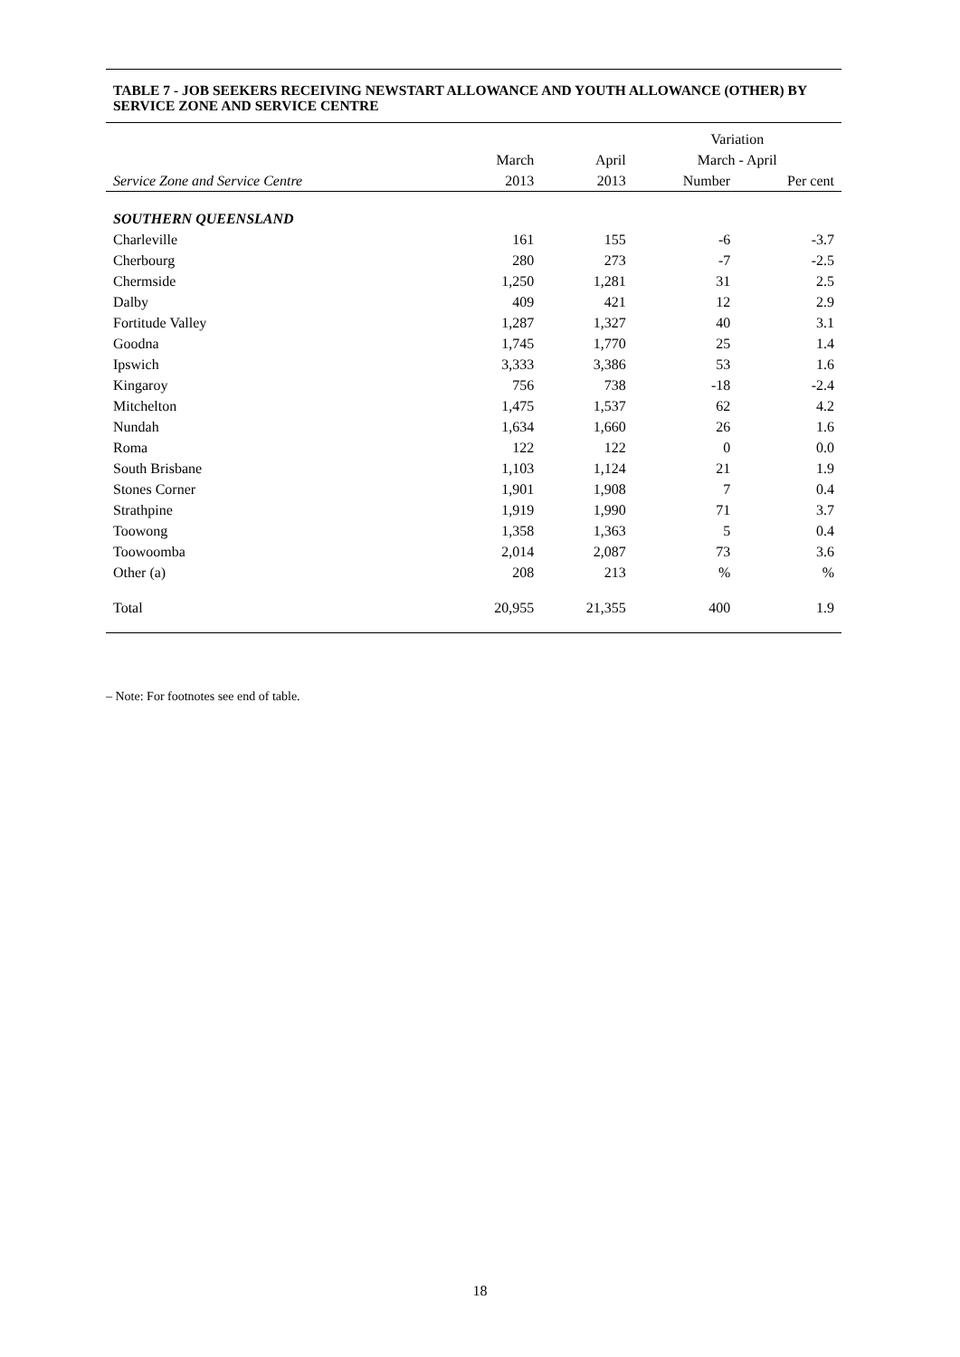TABLE 7 - JOB SEEKERS RECEIVING NEWSTART ALLOWANCE AND YOUTH ALLOWANCE (OTHER) BY SERVICE ZONE AND SERVICE CENTRE
| | | | Variation | |
| --- | --- | --- | --- | --- |
| | March | April | March - April | |
| Service Zone and Service Centre | 2013 | 2013 | Number | Per cent |
| SOUTHERN QUEENSLAND | | | | |
| Charleville | 161 | 155 | -6 | -3.7 |
| Cherbourg | 280 | 273 | -7 | -2.5 |
| Chermside | 1,250 | 1,281 | 31 | 2.5 |
| Dalby | 409 | 421 | 12 | 2.9 |
| Fortitude Valley | 1,287 | 1,327 | 40 | 3.1 |
| Goodna | 1,745 | 1,770 | 25 | 1.4 |
| Ipswich | 3,333 | 3,386 | 53 | 1.6 |
| Kingaroy | 756 | 738 | -18 | -2.4 |
| Mitchelton | 1,475 | 1,537 | 62 | 4.2 |
| Nundah | 1,634 | 1,660 | 26 | 1.6 |
| Roma | 122 | 122 | 0 | 0.0 |
| South Brisbane | 1,103 | 1,124 | 21 | 1.9 |
| Stones Corner | 1,901 | 1,908 | 7 | 0.4 |
| Strathpine | 1,919 | 1,990 | 71 | 3.7 |
| Toowong | 1,358 | 1,363 | 5 | 0.4 |
| Toowoomba | 2,014 | 2,087 | 73 | 3.6 |
| Other (a) | 208 | 213 | % | % |
| Total | 20,955 | 21,355 | 400 | 1.9 |
– Note: For footnotes see end of table.
18